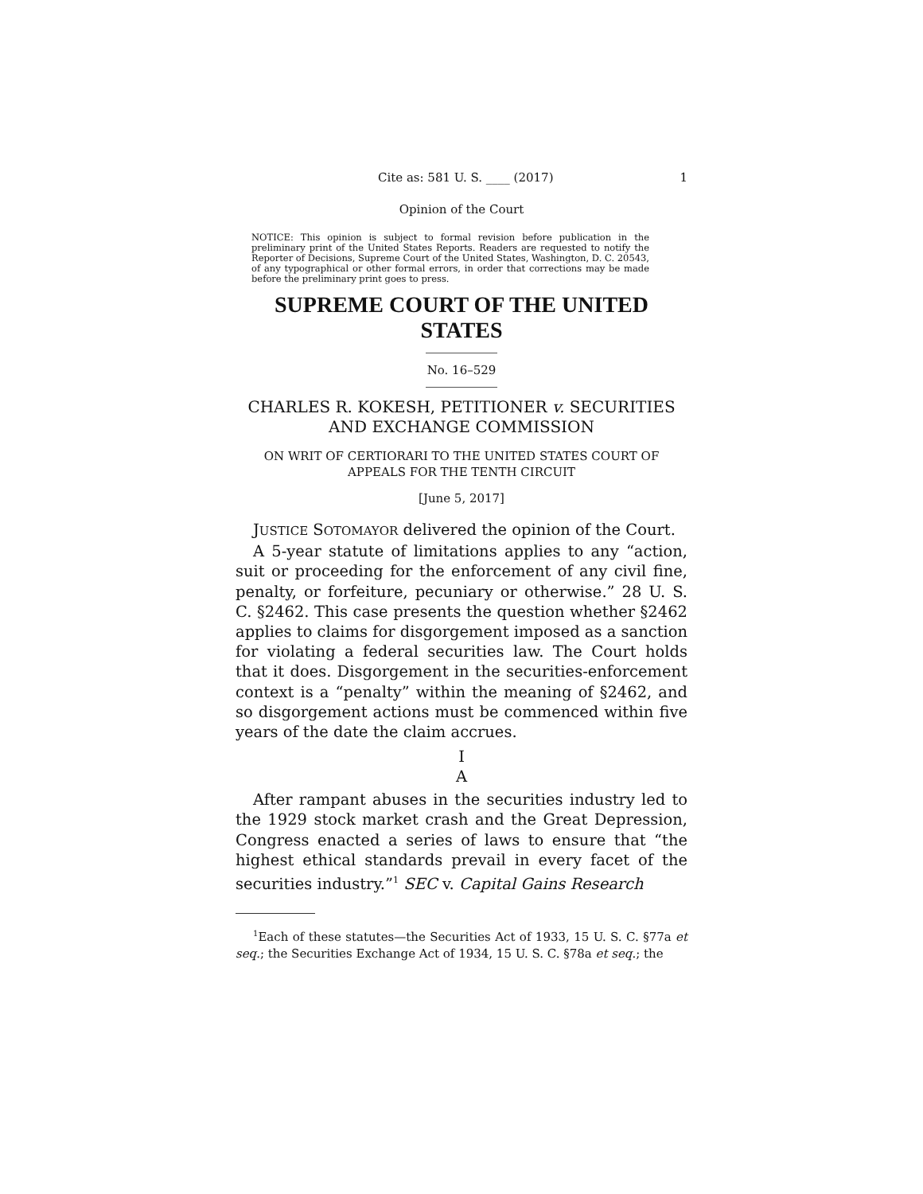Cite as: 581 U. S. ____ (2017) 1
Opinion of the Court
NOTICE: This opinion is subject to formal revision before publication in the preliminary print of the United States Reports. Readers are requested to notify the Reporter of Decisions, Supreme Court of the United States, Washington, D. C. 20543, of any typographical or other formal errors, in order that corrections may be made before the preliminary print goes to press.
SUPREME COURT OF THE UNITED STATES
No. 16–529
CHARLES R. KOKESH, PETITIONER v. SECURITIES AND EXCHANGE COMMISSION
ON WRIT OF CERTIORARI TO THE UNITED STATES COURT OF APPEALS FOR THE TENTH CIRCUIT
[June 5, 2017]
JUSTICE SOTOMAYOR delivered the opinion of the Court.
A 5-year statute of limitations applies to any “action, suit or proceeding for the enforcement of any civil fine, penalty, or forfeiture, pecuniary or otherwise.” 28 U. S. C. §2462. This case presents the question whether §2462 applies to claims for disgorgement imposed as a sanction for violating a federal securities law. The Court holds that it does. Disgorgement in the securities-enforcement context is a “penalty” within the meaning of §2462, and so disgorgement actions must be commenced within five years of the date the claim accrues.
I
A
After rampant abuses in the securities industry led to the 1929 stock market crash and the Great Depression, Congress enacted a series of laws to ensure that “the highest ethical standards prevail in every facet of the securities industry.”<sup>1</sup> SEC v. Capital Gains Research
<sup>1</sup> Each of these statutes—the Securities Act of 1933, 15 U. S. C. §77a et seq.; the Securities Exchange Act of 1934, 15 U. S. C. §78a et seq.; the